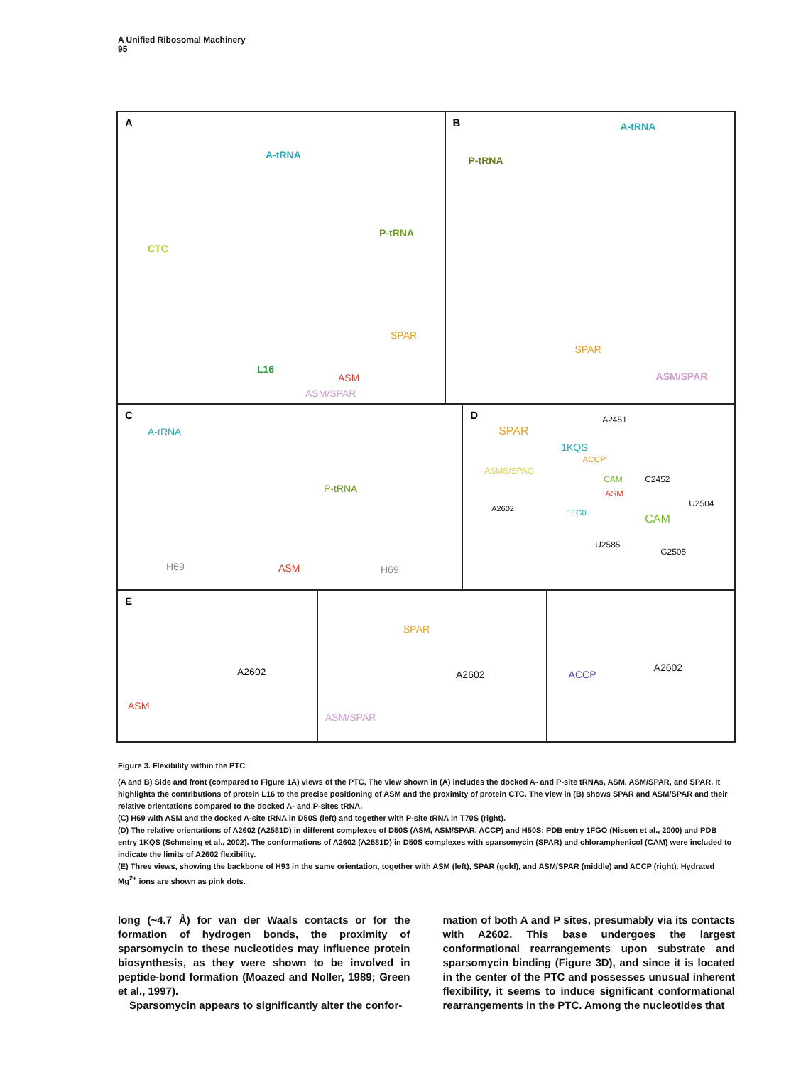A Unified Ribosomal Machinery
95
A
A-tRNA
P-tRNA
CTC
SPAR
L16
ASM
ASM/SPAR
B A-tRNA
P-tRNA
SPAR
ASM/SPAR
C
A-tRNA
P-tRNA
H69 ASM H69
D
SPAR
A2451
1KQS
ACCP
ASMS/SPAG
CAM C2452
ASM
U2504
1FG0 CAM
A2602
U2585
G2505
E
A2602
ASM
SPAR
A2602
ASM/SPAR
A2602
ACCP
Figure 3. Flexibility within the PTC
(A and B) Side and front (compared to Figure 1A) views of the PTC. The view shown in (A) includes the docked A- and P-site tRNAs, ASM, ASM/SPAR, and SPAR. It highlights the contributions of protein L16 to the precise positioning of ASM and the proximity of protein CTC. The view in (B) shows SPAR and ASM/SPAR and their relative orientations compared to the docked A- and P-sites tRNA.
(C) H69 with ASM and the docked A-site tRNA in D50S (left) and together with P-site tRNA in T70S (right).
(D) The relative orientations of A2602 (A2581D) in different complexes of D50S (ASM, ASM/SPAR, ACCP) and H50S: PDB entry 1FGO (Nissen et al., 2000) and PDB entry 1KQS (Schmeing et al., 2002). The conformations of A2602 (A2581D) in D50S complexes with sparsomycin (SPAR) and chloramphenicol (CAM) were included to indicate the limits of A2602 flexibility.
(E) Three views, showing the backbone of H93 in the same orientation, together with ASM (left), SPAR (gold), and ASM/SPAR (middle) and ACCP (right). Hydrated Mg<sup>2+</sup> ions are shown as pink dots.
long (~4.7 Å) for van der Waals contacts or for the formation of hydrogen bonds, the proximity of sparsomycin to these nucleotides may influence protein biosynthesis, as they were shown to be involved in peptide-bond formation (Moazed and Noller, 1989; Green et al., 1997).
Sparsomycin appears to significantly alter the confor-
mation of both A and P sites, presumably via its contacts with A2602. This base undergoes the largest conformational rearrangements upon substrate and sparsomycin binding (Figure 3D), and since it is located in the center of the PTC and possesses unusual inherent flexibility, it seems to induce significant conformational rearrangements in the PTC. Among the nucleotides that